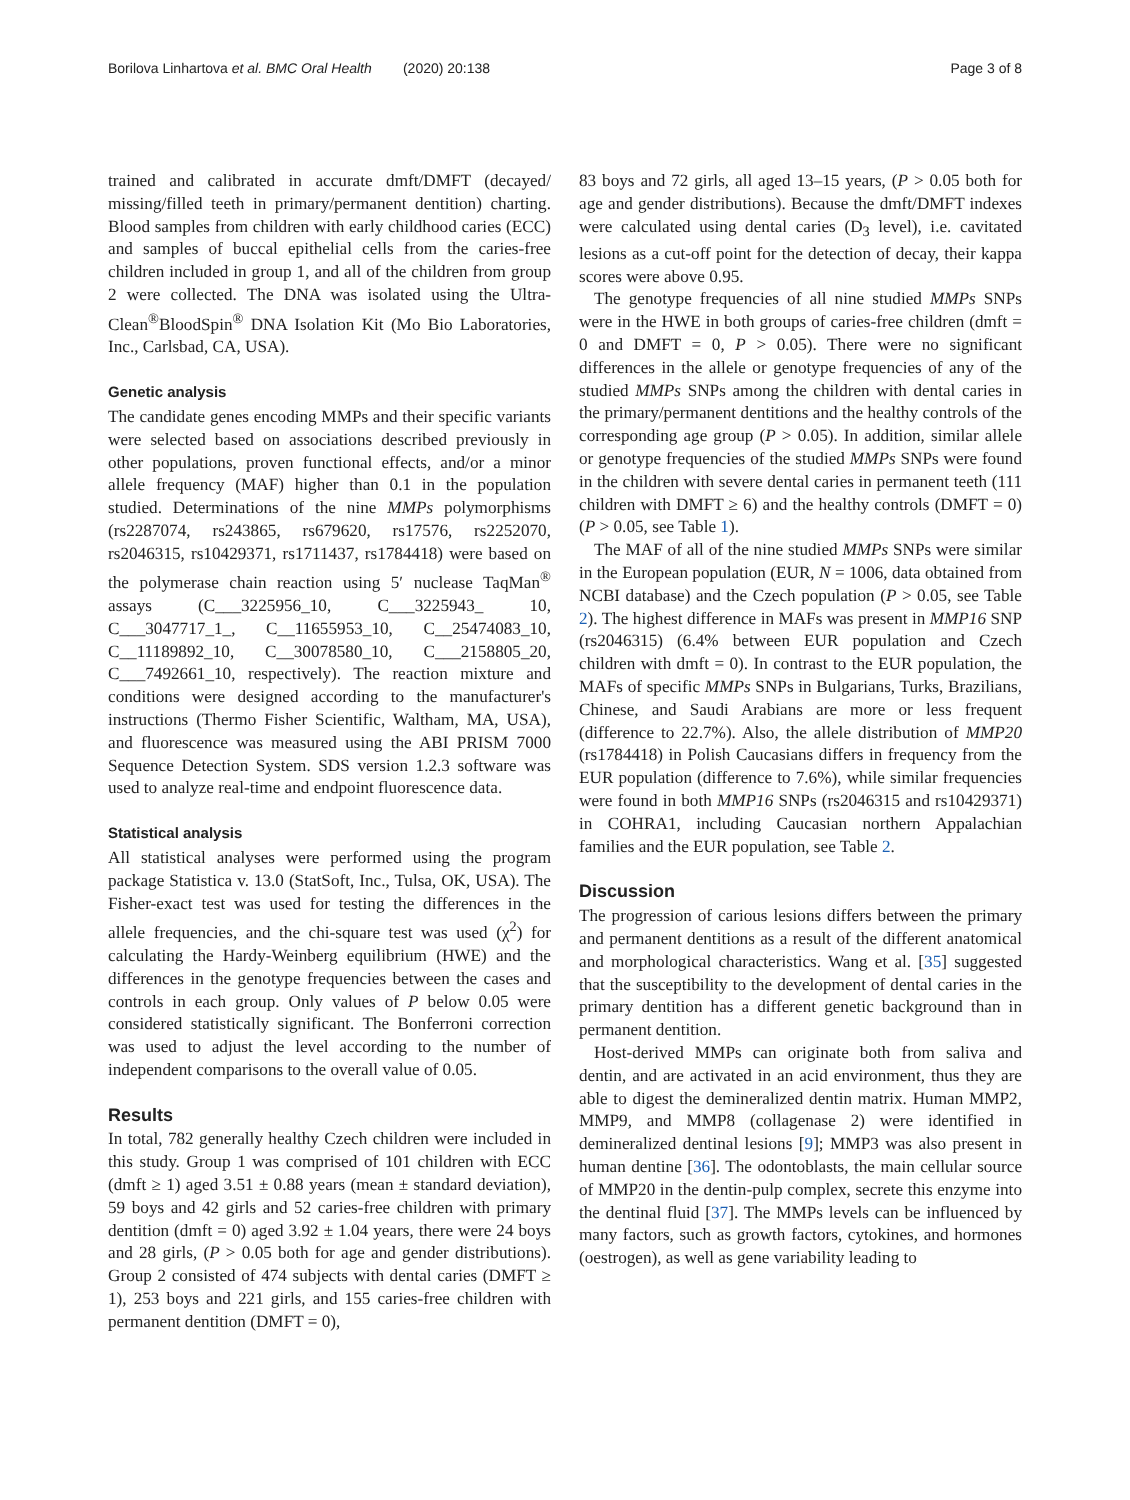Borilova Linhartova et al. BMC Oral Health (2020) 20:138 Page 3 of 8
trained and calibrated in accurate dmft/DMFT (decayed/ missing/filled teeth in primary/permanent dentition) charting. Blood samples from children with early childhood caries (ECC) and samples of buccal epithelial cells from the caries-free children included in group 1, and all of the children from group 2 were collected. The DNA was isolated using the Ultra-Clean<sup>®</sup>BloodSpin<sup>®</sup> DNA Isolation Kit (Mo Bio Laboratories, Inc., Carlsbad, CA, USA).
Genetic analysis
The candidate genes encoding MMPs and their specific variants were selected based on associations described previously in other populations, proven functional effects, and/or a minor allele frequency (MAF) higher than 0.1 in the population studied. Determinations of the nine MMPs polymorphisms (rs2287074, rs243865, rs679620, rs17576, rs2252070, rs2046315, rs10429371, rs1711437, rs1784418) were based on the polymerase chain reaction using 5′ nuclease TaqMan<sup>®</sup> assays (C___3225956_10, C___3225943_ 10, C___3047717_1_, C__11655953_10, C__25474083_10, C__11189892_10, C__30078580_10, C___2158805_20, C___7492661_10, respectively). The reaction mixture and conditions were designed according to the manufacturer's instructions (Thermo Fisher Scientific, Waltham, MA, USA), and fluorescence was measured using the ABI PRISM 7000 Sequence Detection System. SDS version 1.2.3 software was used to analyze real-time and endpoint fluorescence data.
Statistical analysis
All statistical analyses were performed using the program package Statistica v. 13.0 (StatSoft, Inc., Tulsa, OK, USA). The Fisher-exact test was used for testing the differences in the allele frequencies, and the chi-square test was used (χ<sup>2</sup>) for calculating the Hardy-Weinberg equilibrium (HWE) and the differences in the genotype frequencies between the cases and controls in each group. Only values of P below 0.05 were considered statistically significant. The Bonferroni correction was used to adjust the level according to the number of independent comparisons to the overall value of 0.05.
Results
In total, 782 generally healthy Czech children were included in this study. Group 1 was comprised of 101 children with ECC (dmft ≥ 1) aged 3.51 ± 0.88 years (mean ± standard deviation), 59 boys and 42 girls and 52 caries-free children with primary dentition (dmft = 0) aged 3.92 ± 1.04 years, there were 24 boys and 28 girls, (P > 0.05 both for age and gender distributions). Group 2 consisted of 474 subjects with dental caries (DMFT ≥ 1), 253 boys and 221 girls, and 155 caries-free children with permanent dentition (DMFT = 0),
83 boys and 72 girls, all aged 13–15 years, (P > 0.05 both for age and gender distributions). Because the dmft/DMFT indexes were calculated using dental caries (D<sub>3</sub> level), i.e. cavitated lesions as a cut-off point for the detection of decay, their kappa scores were above 0.95.
The genotype frequencies of all nine studied MMPs SNPs were in the HWE in both groups of caries-free children (dmft = 0 and DMFT = 0, P > 0.05). There were no significant differences in the allele or genotype frequencies of any of the studied MMPs SNPs among the children with dental caries in the primary/permanent dentitions and the healthy controls of the corresponding age group (P > 0.05). In addition, similar allele or genotype frequencies of the studied MMPs SNPs were found in the children with severe dental caries in permanent teeth (111 children with DMFT ≥ 6) and the healthy controls (DMFT = 0) (P > 0.05, see Table 1).
The MAF of all of the nine studied MMPs SNPs were similar in the European population (EUR, N = 1006, data obtained from NCBI database) and the Czech population (P > 0.05, see Table 2). The highest difference in MAFs was present in MMP16 SNP (rs2046315) (6.4% between EUR population and Czech children with dmft = 0). In contrast to the EUR population, the MAFs of specific MMPs SNPs in Bulgarians, Turks, Brazilians, Chinese, and Saudi Arabians are more or less frequent (difference to 22.7%). Also, the allele distribution of MMP20 (rs1784418) in Polish Caucasians differs in frequency from the EUR population (difference to 7.6%), while similar frequencies were found in both MMP16 SNPs (rs2046315 and rs10429371) in COHRA1, including Caucasian northern Appalachian families and the EUR population, see Table 2.
Discussion
The progression of carious lesions differs between the primary and permanent dentitions as a result of the different anatomical and morphological characteristics. Wang et al. [35] suggested that the susceptibility to the development of dental caries in the primary dentition has a different genetic background than in permanent dentition.
Host-derived MMPs can originate both from saliva and dentin, and are activated in an acid environment, thus they are able to digest the demineralized dentin matrix. Human MMP2, MMP9, and MMP8 (collagenase 2) were identified in demineralized dentinal lesions [9]; MMP3 was also present in human dentine [36]. The odontoblasts, the main cellular source of MMP20 in the dentin-pulp complex, secrete this enzyme into the dentinal fluid [37]. The MMPs levels can be influenced by many factors, such as growth factors, cytokines, and hormones (oestrogen), as well as gene variability leading to